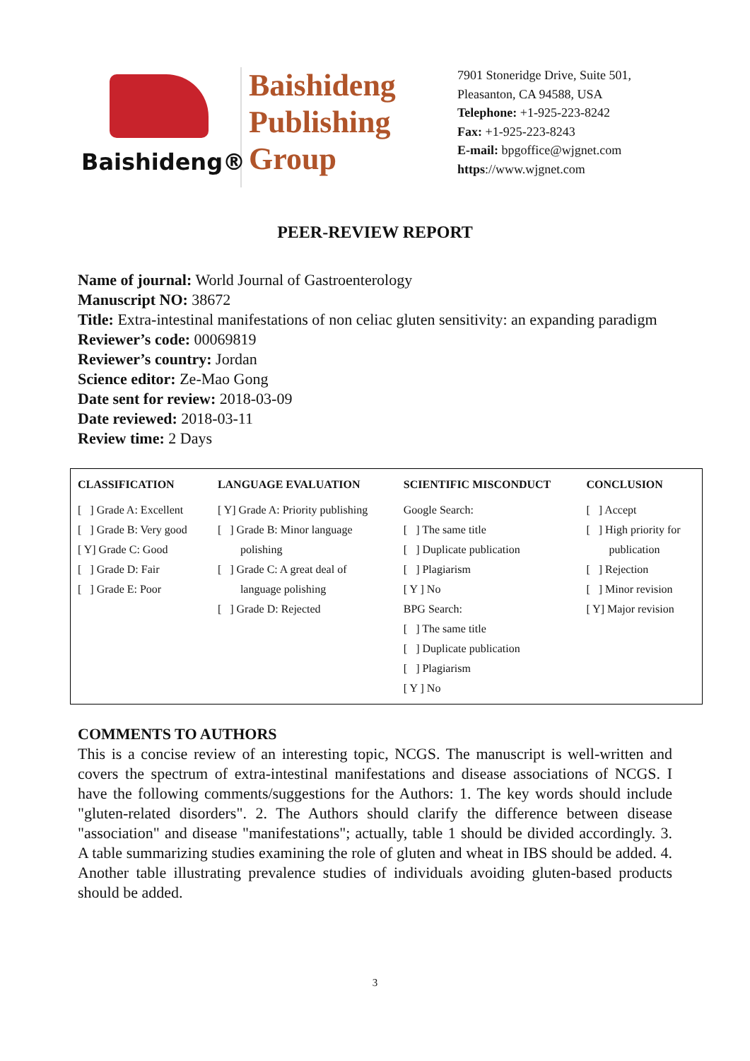Baishideng®
Baishideng
Publishing
Group
7901 Stoneridge Drive, Suite 501,
Pleasanton, CA 94588, USA
Telephone: +1-925-223-8242
Fax: +1-925-223-8243
E-mail: bpgoffice@wjgnet.com
https://www.wjgnet.com
PEER-REVIEW REPORT
Name of journal: World Journal of Gastroenterology
Manuscript NO: 38672
Title: Extra-intestinal manifestations of non celiac gluten sensitivity: an expanding paradigm
Reviewer’s code: 00069819
Reviewer’s country: Jordan
Science editor: Ze-Mao Gong
Date sent for review: 2018-03-09
Date reviewed: 2018-03-11
Review time: 2 Days
| CLASSIFICATION | LANGUAGE EVALUATION | SCIENTIFIC MISCONDUCT | CONCLUSION |
| --- | --- | --- | --- |
| [ ] Grade A: Excellent [ ] Grade B: Very good [ Y] Grade C: Good [ ] Grade D: Fair [ ] Grade E: Poor | [ Y] Grade A: Priority publishing [ ] Grade B: Minor language polishing [ ] Grade C: A great deal of language polishing [ ] Grade D: Rejected | Google Search: [ ] The same title [ ] Duplicate publication [ ] Plagiarism [ Y ] No BPG Search: [ ] The same title [ ] Duplicate publication [ ] Plagiarism [ Y ] No | [ ] Accept [ ] High priority for publication [ ] Rejection [ ] Minor revision [ Y] Major revision |
COMMENTS TO AUTHORS
This is a concise review of an interesting topic, NCGS. The manuscript is well-written and covers the spectrum of extra-intestinal manifestations and disease associations of NCGS. I have the following comments/suggestions for the Authors: 1. The key words should include "gluten-related disorders". 2. The Authors should clarify the difference between disease "association" and disease "manifestations"; actually, table 1 should be divided accordingly. 3. A table summarizing studies examining the role of gluten and wheat in IBS should be added. 4. Another table illustrating prevalence studies of individuals avoiding gluten-based products should be added.
3